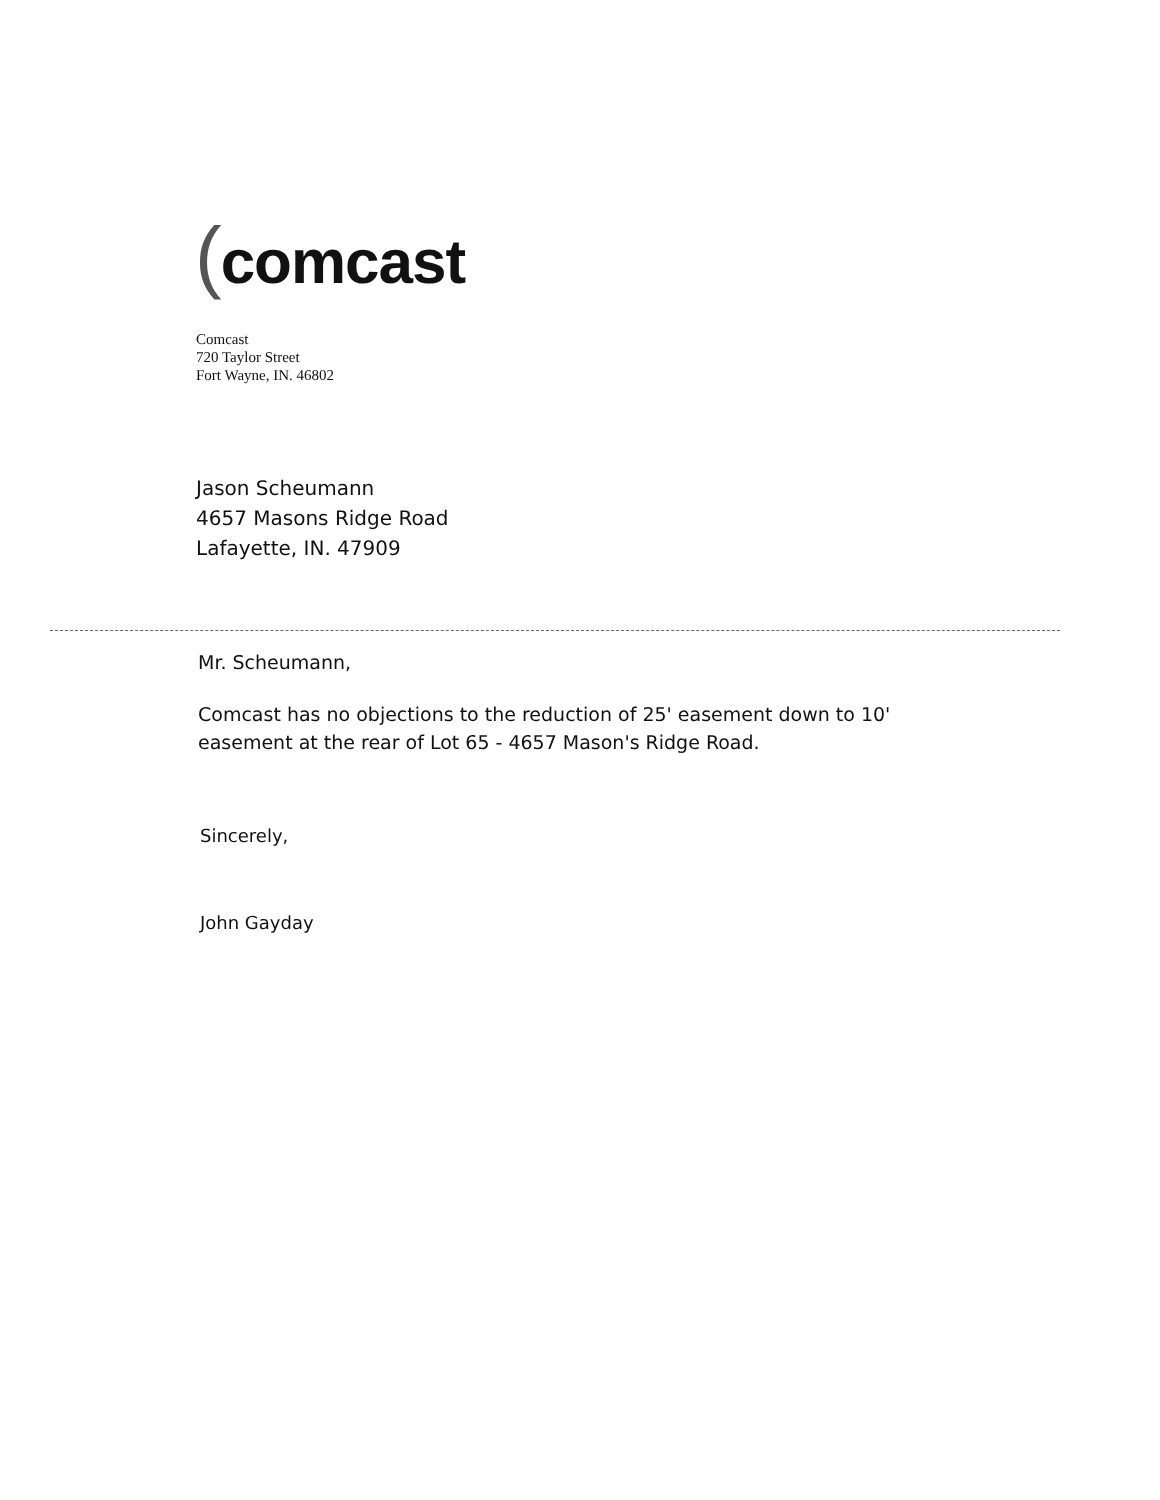(comcast
Comcast
720 Taylor Street
Fort Wayne, IN. 46802
Jason Scheumann
4657 Masons Ridge Road
Lafayette, IN. 47909
Mr. Scheumann,
Comcast has no objections to the reduction of 25' easement down to 10' easement at the rear of Lot 65 - 4657 Mason's Ridge Road.
Sincerely,
John Gayday